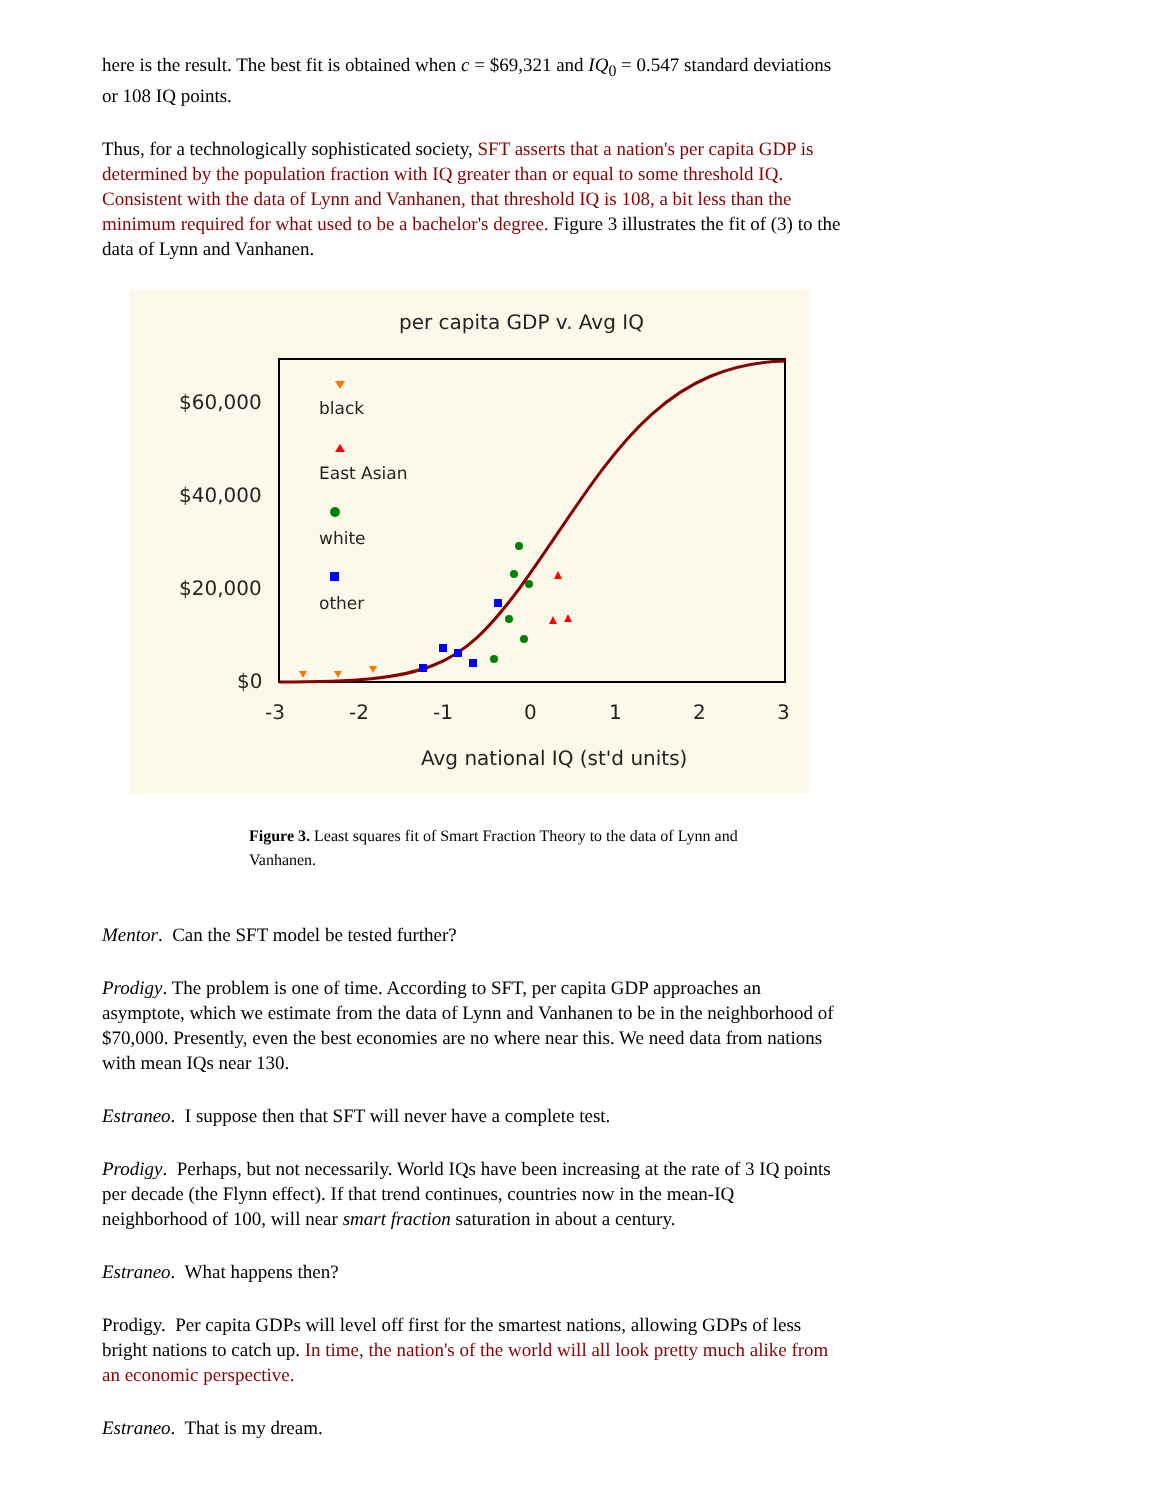here is the result. The best fit is obtained when c = $69,321 and IQ<sub>0</sub> = 0.547 standard deviations or 108 IQ points.
Thus, for a technologically sophisticated society, SFT asserts that a nation's per capita GDP is determined by the population fraction with IQ greater than or equal to some threshold IQ. Consistent with the data of Lynn and Vanhanen, that threshold IQ is 108, a bit less than the minimum required for what used to be a bachelor's degree. Figure 3 illustrates the fit of (3) to the data of Lynn and Vanhanen.
per capita GDP v. Avg IQ
$60,000
$40,000
$20,000
$0
-3
-2
-1
0
1
2
3
Avg national IQ (st'd units)
black
East Asian
white
other
Figure 3. Least squares fit of Smart Fraction Theory to the data of Lynn and Vanhanen.
Mentor. Can the SFT model be tested further?
Prodigy. The problem is one of time. According to SFT, per capita GDP approaches an asymptote, which we estimate from the data of Lynn and Vanhanen to be in the neighborhood of $70,000. Presently, even the best economies are no where near this. We need data from nations with mean IQs near 130.
Estraneo. I suppose then that SFT will never have a complete test.
Prodigy. Perhaps, but not necessarily. World IQs have been increasing at the rate of 3 IQ points per decade (the Flynn effect). If that trend continues, countries now in the mean-IQ neighborhood of 100, will near smart fraction saturation in about a century.
Estraneo. What happens then?
Prodigy. Per capita GDPs will level off first for the smartest nations, allowing GDPs of less bright nations to catch up. In time, the nation's of the world will all look pretty much alike from an economic perspective.
Estraneo. That is my dream.